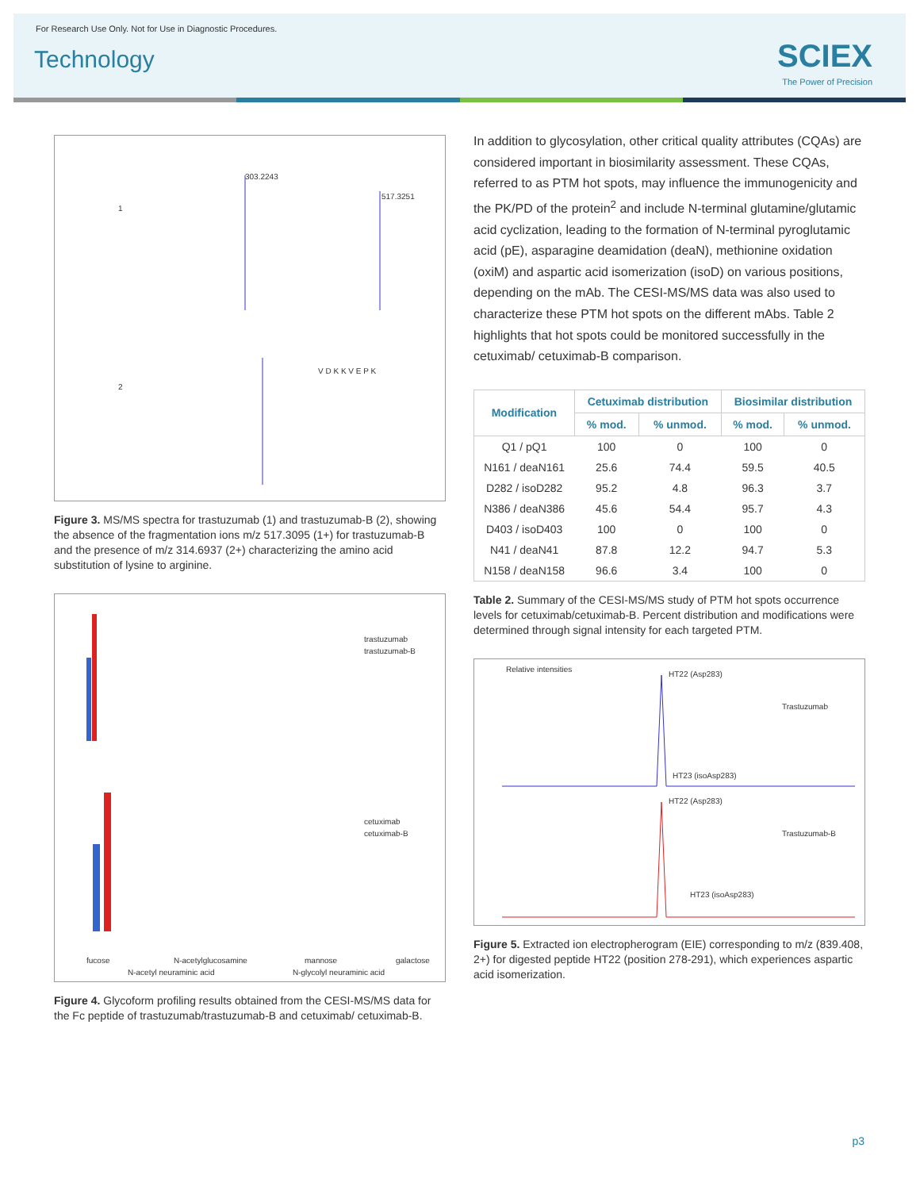For Research Use Only. Not for Use in Diagnostic Procedures.
Technology
SCIEX
The Power of Precision
1
2
303.2243
517.3251
V D K K V E P K
Figure 3. MS/MS spectra for trastuzumab (1) and trastuzumab-B (2), showing the absence of the fragmentation ions m/z 517.3095 (1+) for trastuzumab-B and the presence of m/z 314.6937 (2+) characterizing the amino acid substitution of lysine to arginine.
trastuzumab
trastuzumab-B
cetuximab
cetuximab-B
fucose
N-acetylglucosamine
mannose
galactose
N-acetyl neuraminic acid
N-glycolyl neuraminic acid
Figure 4. Glycoform profiling results obtained from the CESI-MS/MS data for the Fc peptide of trastuzumab/trastuzumab-B and cetuximab/ cetuximab-B.
In addition to glycosylation, other critical quality attributes (CQAs) are considered important in biosimilarity assessment. These CQAs, referred to as PTM hot spots, may influence the immunogenicity and the PK/PD of the protein<sup>2</sup> and include N-terminal glutamine/glutamic acid cyclization, leading to the formation of N-terminal pyroglutamic acid (pE), asparagine deamidation (deaN), methionine oxidation (oxiM) and aspartic acid isomerization (isoD) on various positions, depending on the mAb. The CESI-MS/MS data was also used to characterize these PTM hot spots on the different mAbs. Table 2 highlights that hot spots could be monitored successfully in the cetuximab/ cetuximab-B comparison.
| Modification | Cetuximab distribution | | Biosimilar distribution | |
| --- | --- | --- | --- | --- |
| | % mod. | % unmod. | % mod. | % unmod. |
| Q1 / pQ1 | 100 | 0 | 100 | 0 |
| N161 / deaN161 | 25.6 | 74.4 | 59.5 | 40.5 |
| D282 / isoD282 | 95.2 | 4.8 | 96.3 | 3.7 |
| N386 / deaN386 | 45.6 | 54.4 | 95.7 | 4.3 |
| D403 / isoD403 | 100 | 0 | 100 | 0 |
| N41 / deaN41 | 87.8 | 12.2 | 94.7 | 5.3 |
| N158 / deaN158 | 96.6 | 3.4 | 100 | 0 |
Table 2. Summary of the CESI-MS/MS study of PTM hot spots occurrence levels for cetuximab/cetuximab-B. Percent distribution and modifications were determined through signal intensity for each targeted PTM.
Relative intensities
HT22 (Asp283)
Trastuzumab
HT23 (isoAsp283)
HT22 (Asp283)
Trastuzumab-B
HT23 (isoAsp283)
Figure 5. Extracted ion electropherogram (EIE) corresponding to m/z (839.408, 2+) for digested peptide HT22 (position 278-291), which experiences aspartic acid isomerization.
p3